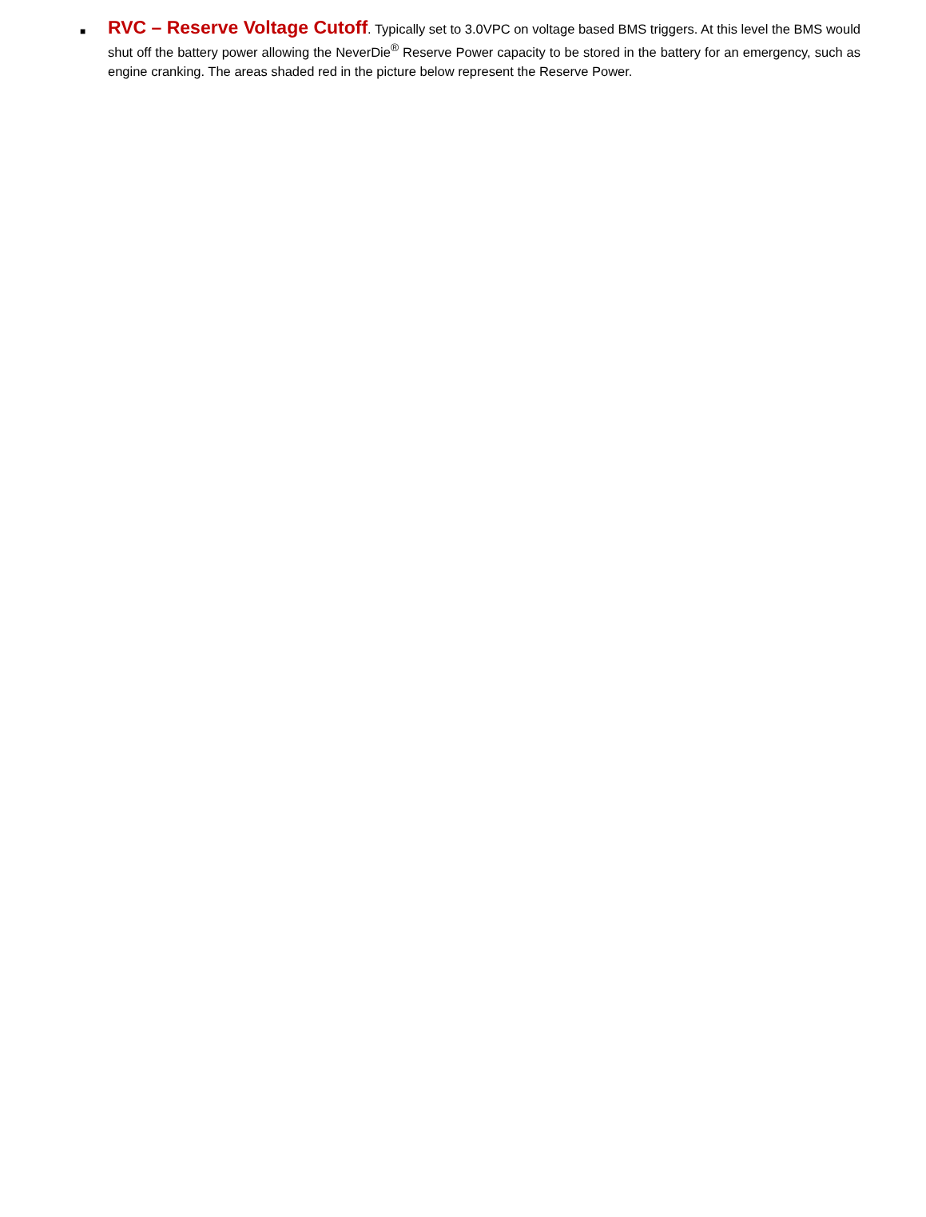■
RVC – Reserve Voltage Cutoff. Typically set to 3.0VPC on voltage based BMS triggers. At this level the BMS would shut off the battery power allowing the NeverDie<sup>®</sup> Reserve Power capacity to be stored in the battery for an emergency, such as engine cranking. The areas shaded red in the picture below represent the Reserve Power.